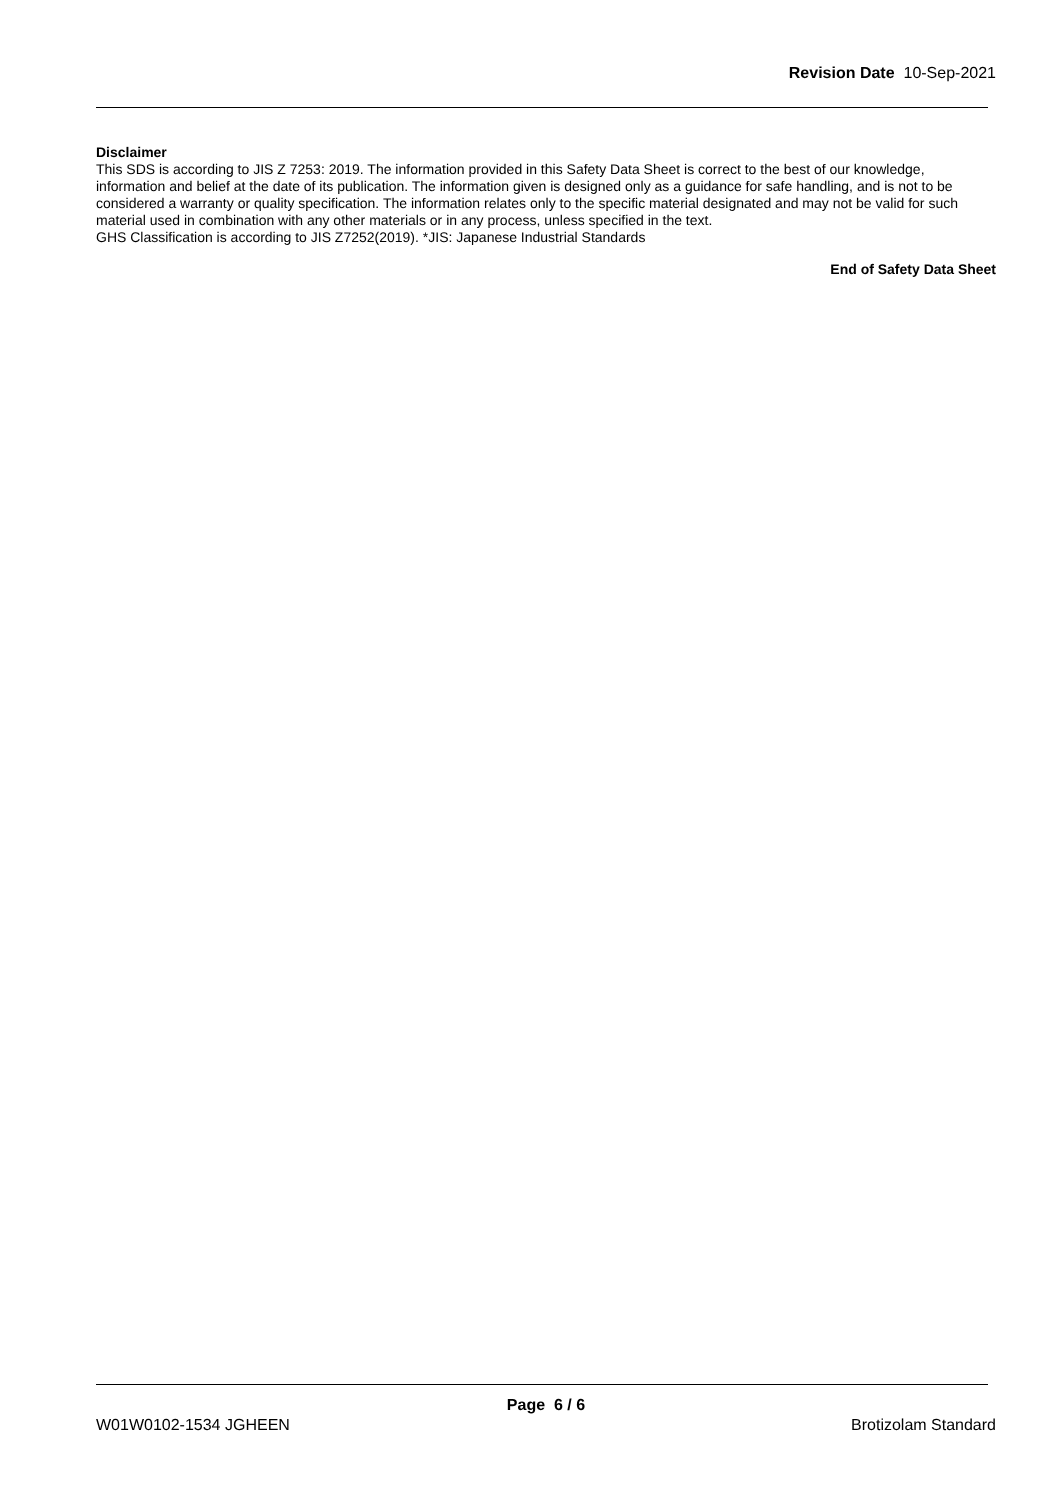Revision Date 10-Sep-2021
Disclaimer
This SDS is according to JIS Z 7253: 2019. The information provided in this Safety Data Sheet is correct to the best of our knowledge, information and belief at the date of its publication. The information given is designed only as a guidance for safe handling, and is not to be considered a warranty or quality specification. The information relates only to the specific material designated and may not be valid for such material used in combination with any other materials or in any process, unless specified in the text.
GHS Classification is according to JIS Z7252(2019). *JIS: Japanese Industrial Standards
End of Safety Data Sheet
Page 6 / 6
W01W0102-1534 JGHEEN Brotizolam Standard